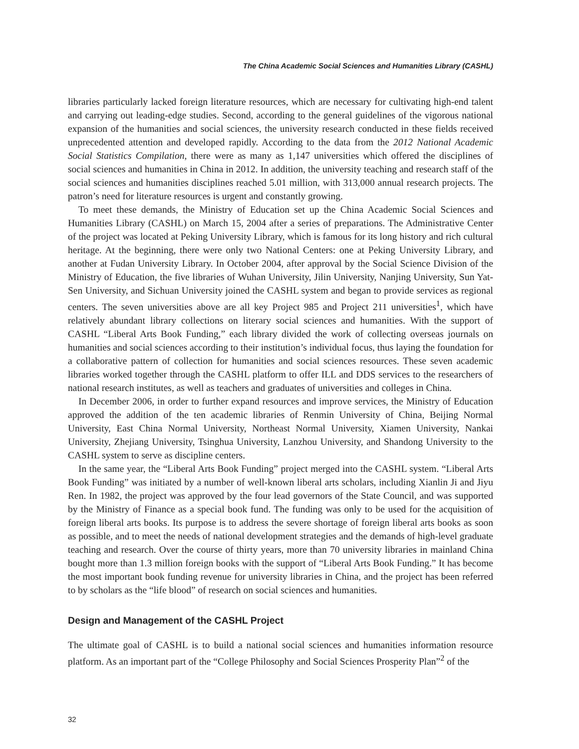The China Academic Social Sciences and Humanities Library (CASHL)
libraries particularly lacked foreign literature resources, which are necessary for cultivating high-end talent and carrying out leading-edge studies. Second, according to the general guidelines of the vigorous national expansion of the humanities and social sciences, the university research conducted in these fields received unprecedented attention and developed rapidly. According to the data from the 2012 National Academic Social Statistics Compilation, there were as many as 1,147 universities which offered the disciplines of social sciences and humanities in China in 2012. In addition, the university teaching and research staff of the social sciences and humanities disciplines reached 5.01 million, with 313,000 annual research projects. The patron’s need for literature resources is urgent and constantly growing.
To meet these demands, the Ministry of Education set up the China Academic Social Sciences and Humanities Library (CASHL) on March 15, 2004 after a series of preparations. The Administrative Center of the project was located at Peking University Library, which is famous for its long history and rich cultural heritage. At the beginning, there were only two National Centers: one at Peking University Library, and another at Fudan University Library. In October 2004, after approval by the Social Science Division of the Ministry of Education, the five libraries of Wuhan University, Jilin University, Nanjing University, Sun Yat-Sen University, and Sichuan University joined the CASHL system and began to provide services as regional centers. The seven universities above are all key Project 985 and Project 211 universities<sup>1</sup>, which have relatively abundant library collections on literary social sciences and humanities. With the support of CASHL “Liberal Arts Book Funding,” each library divided the work of collecting overseas journals on humanities and social sciences according to their institution’s individual focus, thus laying the foundation for a collaborative pattern of collection for humanities and social sciences resources. These seven academic libraries worked together through the CASHL platform to offer ILL and DDS services to the researchers of national research institutes, as well as teachers and graduates of universities and colleges in China.
In December 2006, in order to further expand resources and improve services, the Ministry of Education approved the addition of the ten academic libraries of Renmin University of China, Beijing Normal University, East China Normal University, Northeast Normal University, Xiamen University, Nankai University, Zhejiang University, Tsinghua University, Lanzhou University, and Shandong University to the CASHL system to serve as discipline centers.
In the same year, the “Liberal Arts Book Funding” project merged into the CASHL system. “Liberal Arts Book Funding” was initiated by a number of well-known liberal arts scholars, including Xianlin Ji and Jiyu Ren. In 1982, the project was approved by the four lead governors of the State Council, and was supported by the Ministry of Finance as a special book fund. The funding was only to be used for the acquisition of foreign liberal arts books. Its purpose is to address the severe shortage of foreign liberal arts books as soon as possible, and to meet the needs of national development strategies and the demands of high-level graduate teaching and research. Over the course of thirty years, more than 70 university libraries in mainland China bought more than 1.3 million foreign books with the support of “Liberal Arts Book Funding.” It has become the most important book funding revenue for university libraries in China, and the project has been referred to by scholars as the “life blood” of research on social sciences and humanities.
Design and Management of the CASHL Project
The ultimate goal of CASHL is to build a national social sciences and humanities information resource platform. As an important part of the “College Philosophy and Social Sciences Prosperity Plan”<sup>2</sup> of the
32